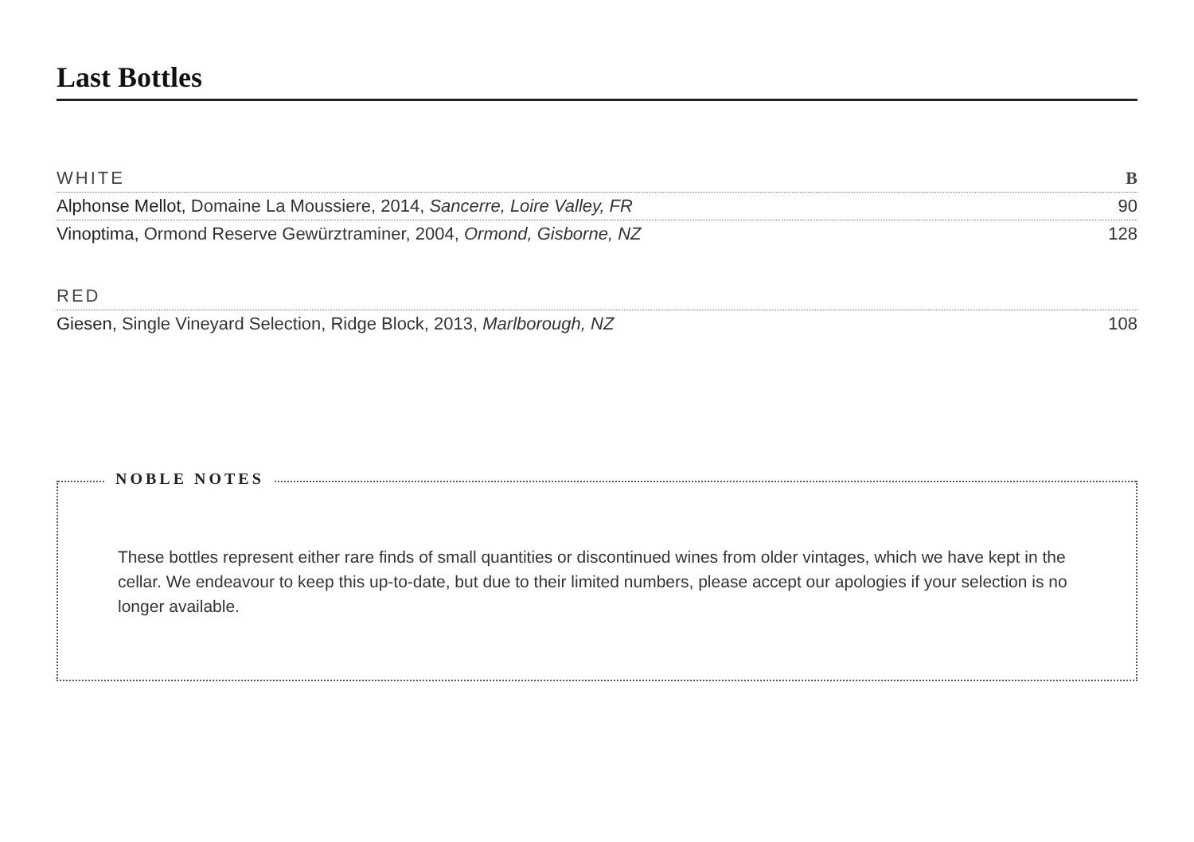Last Bottles
| WHITE | B |
| --- | --- |
| Alphonse Mellot, Domaine La Moussiere, 2014, Sancerre, Loire Valley, FR | 90 |
| Vinoptima, Ormond Reserve Gewürztraminer, 2004, Ormond, Gisborne, NZ | 128 |
| RED | |
| --- | --- |
| Giesen, Single Vineyard Selection, Ridge Block, 2013, Marlborough, NZ | 108 |
NOBLE NOTES
These bottles represent either rare finds of small quantities or discontinued wines from older vintages, which we have kept in the cellar. We endeavour to keep this up-to-date, but due to their limited numbers, please accept our apologies if your selection is no longer available.